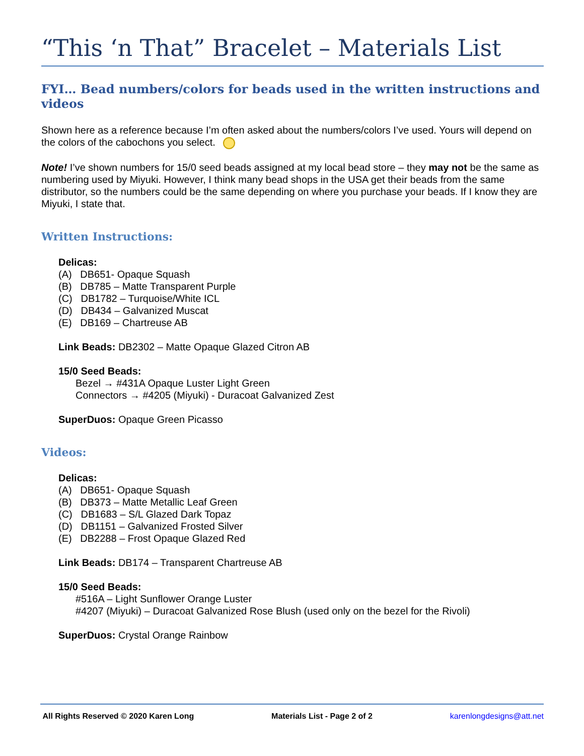“This ‘n That” Bracelet – Materials List
FYI… Bead numbers/colors for beads used in the written instructions and videos
Shown here as a reference because I’m often asked about the numbers/colors I’ve used. Yours will depend on the colors of the cabochons you select.
Note! I’ve shown numbers for 15/0 seed beads assigned at my local bead store – they may not be the same as numbering used by Miyuki. However, I think many bead shops in the USA get their beads from the same distributor, so the numbers could be the same depending on where you purchase your beads. If I know they are Miyuki, I state that.
Written Instructions:
Delicas:
(A) DB651- Opaque Squash
(B) DB785 – Matte Transparent Purple
(C) DB1782 – Turquoise/White ICL
(D) DB434 – Galvanized Muscat
(E) DB169 – Chartreuse AB
Link Beads: DB2302 – Matte Opaque Glazed Citron AB
15/0 Seed Beads:
Bezel → #431A Opaque Luster Light Green
Connectors → #4205 (Miyuki) - Duracoat Galvanized Zest
SuperDuos: Opaque Green Picasso
Videos:
Delicas:
(A) DB651- Opaque Squash
(B) DB373 – Matte Metallic Leaf Green
(C) DB1683 – S/L Glazed Dark Topaz
(D) DB1151 – Galvanized Frosted Silver
(E) DB2288 – Frost Opaque Glazed Red
Link Beads: DB174 – Transparent Chartreuse AB
15/0 Seed Beads:
#516A – Light Sunflower Orange Luster
#4207 (Miyuki) – Duracoat Galvanized Rose Blush (used only on the bezel for the Rivoli)
SuperDuos: Crystal Orange Rainbow
All Rights Reserved © 2020 Karen Long Materials List - Page 2 of 2 karenlongdesigns@att.net